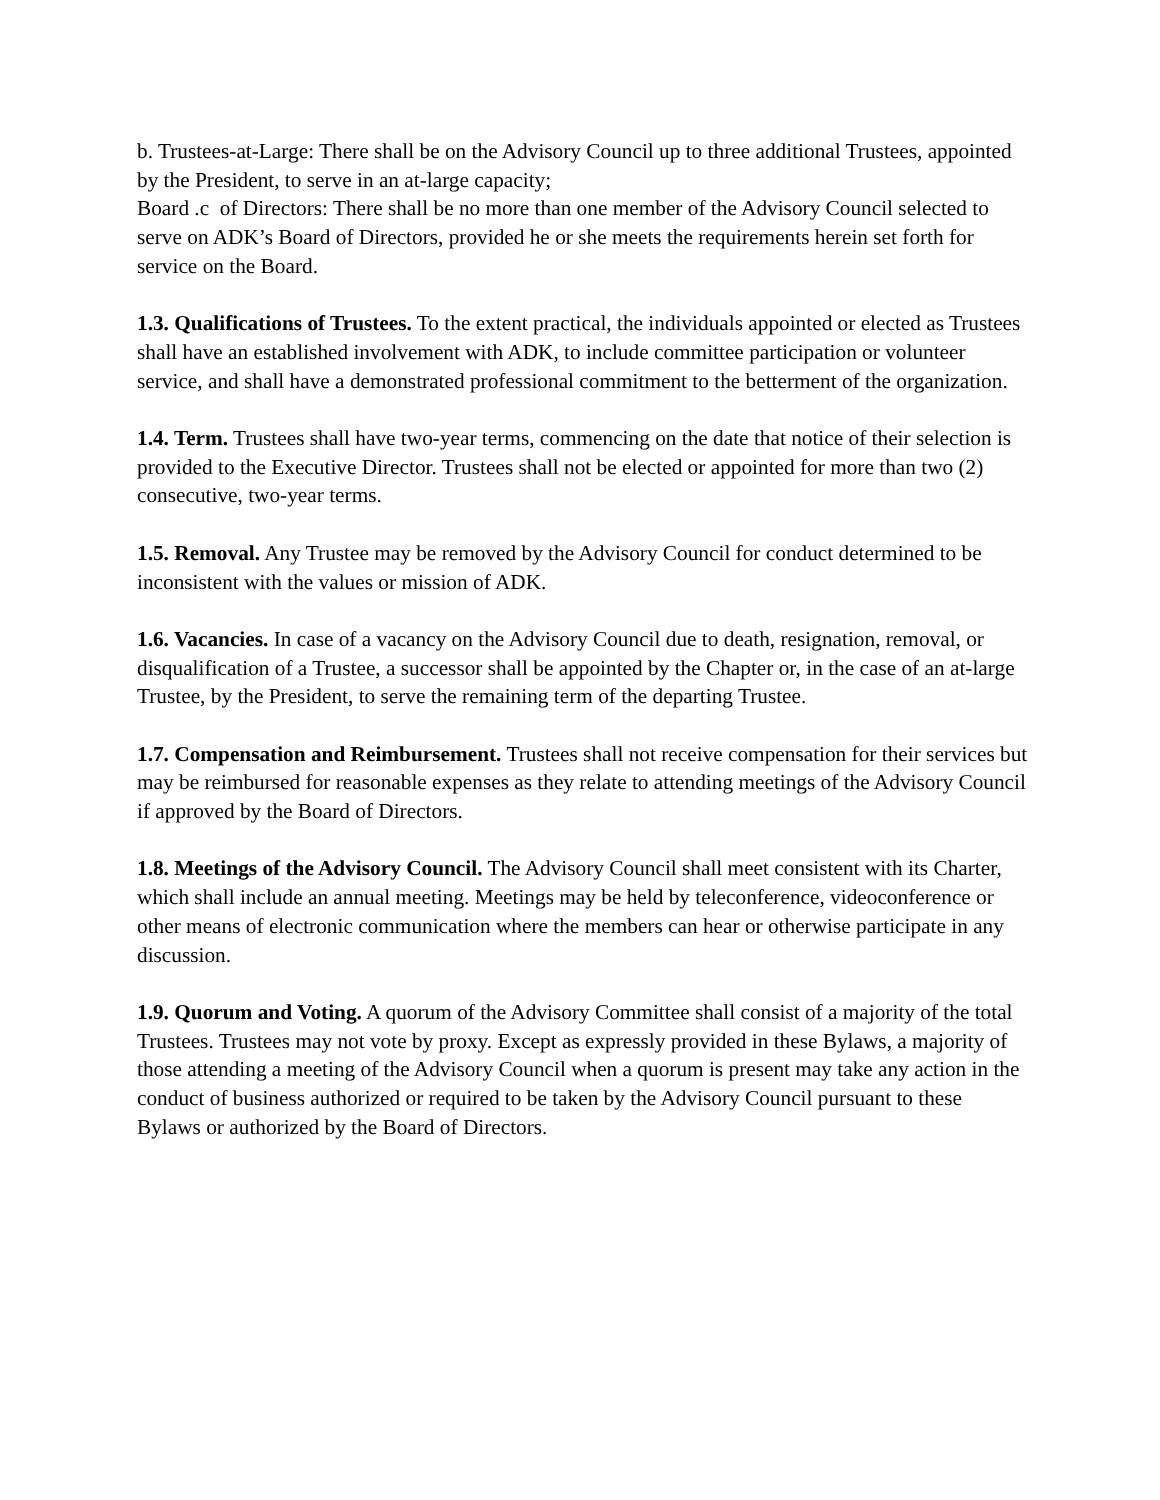b. Trustees-at-Large: There shall be on the Advisory Council up to three additional Trustees, appointed by the President, to serve in an at-large capacity;
Board .c of Directors: There shall be no more than one member of the Advisory Council selected to serve on ADK’s Board of Directors, provided he or she meets the requirements herein set forth for service on the Board.
1.3. Qualifications of Trustees. To the extent practical, the individuals appointed or elected as Trustees shall have an established involvement with ADK, to include committee participation or volunteer service, and shall have a demonstrated professional commitment to the betterment of the organization.
1.4. Term. Trustees shall have two-year terms, commencing on the date that notice of their selection is provided to the Executive Director. Trustees shall not be elected or appointed for more than two (2) consecutive, two-year terms.
1.5. Removal. Any Trustee may be removed by the Advisory Council for conduct determined to be inconsistent with the values or mission of ADK.
1.6. Vacancies. In case of a vacancy on the Advisory Council due to death, resignation, removal, or disqualification of a Trustee, a successor shall be appointed by the Chapter or, in the case of an at-large Trustee, by the President, to serve the remaining term of the departing Trustee.
1.7. Compensation and Reimbursement. Trustees shall not receive compensation for their services but may be reimbursed for reasonable expenses as they relate to attending meetings of the Advisory Council if approved by the Board of Directors.
1.8. Meetings of the Advisory Council. The Advisory Council shall meet consistent with its Charter, which shall include an annual meeting. Meetings may be held by teleconference, videoconference or other means of electronic communication where the members can hear or otherwise participate in any discussion.
1.9. Quorum and Voting. A quorum of the Advisory Committee shall consist of a majority of the total Trustees. Trustees may not vote by proxy. Except as expressly provided in these Bylaws, a majority of those attending a meeting of the Advisory Council when a quorum is present may take any action in the conduct of business authorized or required to be taken by the Advisory Council pursuant to these Bylaws or authorized by the Board of Directors.